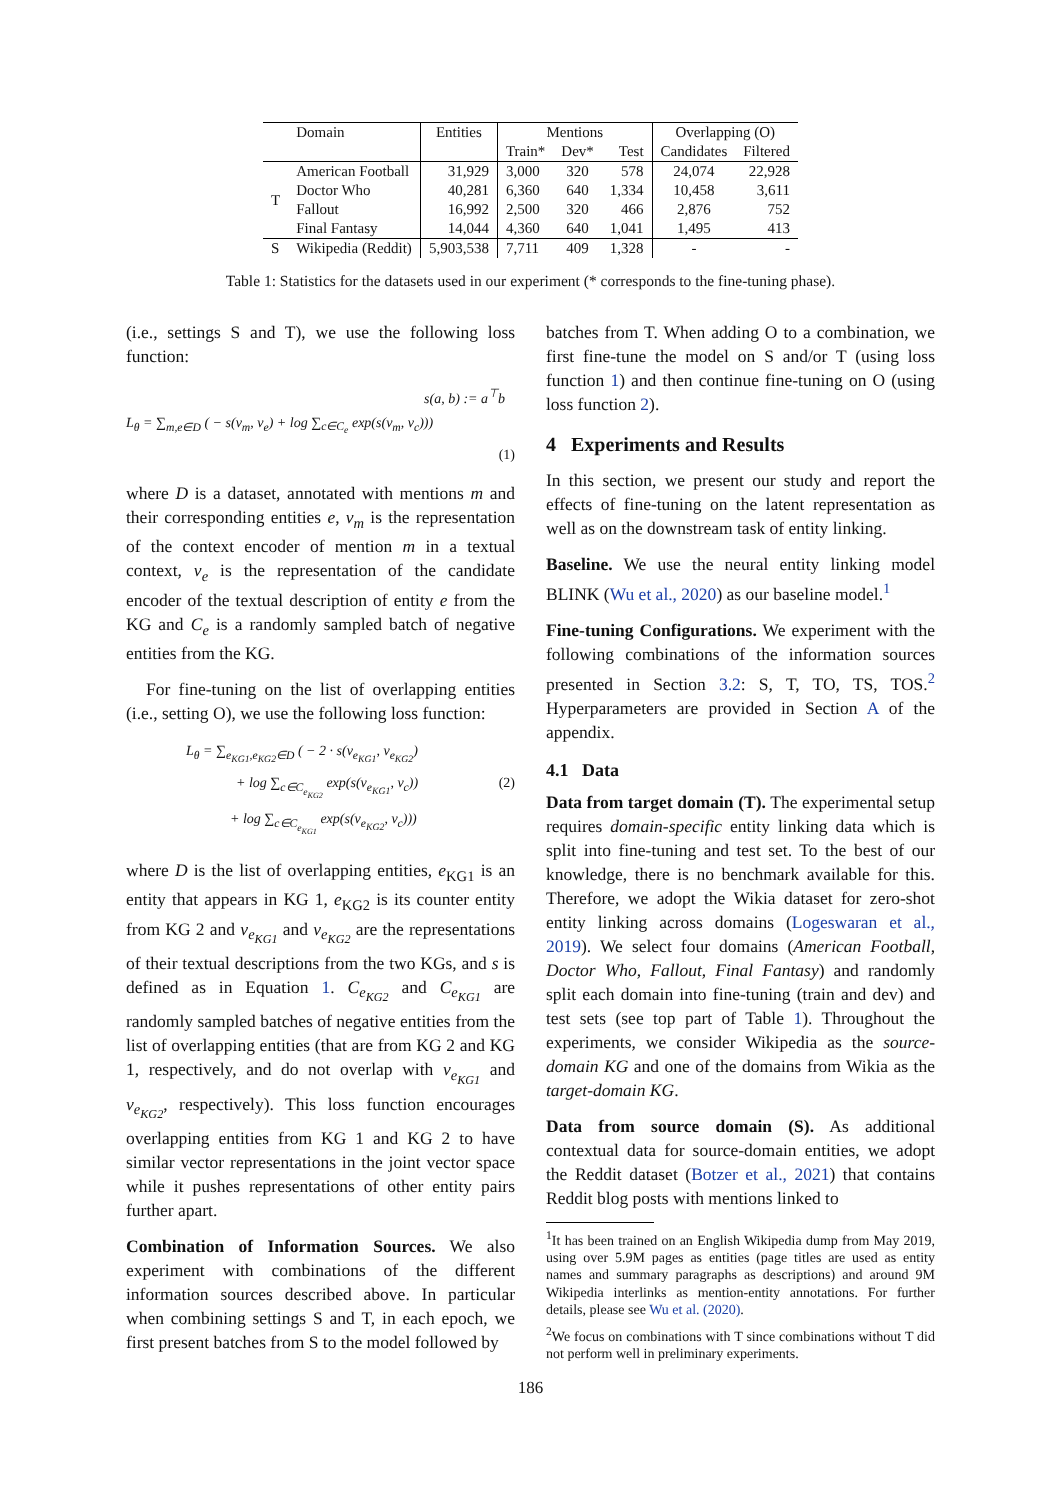| | Domain | Entities | Mentions | | | Overlapping (O) | |
| --- | --- | --- | --- | --- | --- | --- | --- |
| | | | Train* | Dev* | Test | Candidates | Filtered |
| T | American Football | 31,929 | 3,000 | 320 | 578 | 24,074 | 22,928 |
| | Doctor Who | 40,281 | 6,360 | 640 | 1,334 | 10,458 | 3,611 |
| | Fallout | 16,992 | 2,500 | 320 | 466 | 2,876 | 752 |
| | Final Fantasy | 14,044 | 4,360 | 640 | 1,041 | 1,495 | 413 |
| S | Wikipedia (Reddit) | 5,903,538 | 7,711 | 409 | 1,328 | - | - |
Table 1: Statistics for the datasets used in our experiment (* corresponds to the fine-tuning phase).
(i.e., settings S and T), we use the following loss function:
s(a, b) := a<sup>⊤</sup>b
L<sub>θ</sub> = ∑<sub>m,e∈D</sub> ( − s(v<sub>m</sub>, v<sub>e</sub>) + log ∑<sub>c∈C<sub>e</sub></sub> exp(s(v<sub>m</sub>, v<sub>c</sub>)))
(1)
where D is a dataset, annotated with mentions m and their corresponding entities e, v<sub>m</sub> is the representation of the context encoder of mention m in a textual context, v<sub>e</sub> is the representation of the candidate encoder of the textual description of entity e from the KG and C<sub>e</sub> is a randomly sampled batch of negative entities from the KG.
For fine-tuning on the list of overlapping entities (i.e., setting O), we use the following loss function:
L<sub>θ</sub> = ∑<sub>e<sub>KG1</sub>,e<sub>KG2</sub>∈D</sub> ( − 2 · s(v<sub>e<sub>KG1</sub></sub>, v<sub>e<sub>KG2</sub></sub>)
+ log ∑<sub>c∈C<sub>e<sub>KG2</sub></sub></sub> exp(s(v<sub>e<sub>KG1</sub></sub>, v<sub>c</sub>)) (2)
+ log ∑<sub>c∈C<sub>e<sub>KG1</sub></sub></sub> exp(s(v<sub>e<sub>KG2</sub></sub>, v<sub>c</sub>)))
where D is the list of overlapping entities, e<sub>KG1</sub> is an entity that appears in KG 1, e<sub>KG2</sub> is its counter entity from KG 2 and v<sub>e<sub>KG1</sub></sub> and v<sub>e<sub>KG2</sub></sub> are the representations of their textual descriptions from the two KGs, and s is defined as in Equation 1. C<sub>e<sub>KG2</sub></sub> and C<sub>e<sub>KG1</sub></sub> are randomly sampled batches of negative entities from the list of overlapping entities (that are from KG 2 and KG 1, respectively, and do not overlap with v<sub>e<sub>KG1</sub></sub> and v<sub>e<sub>KG2</sub></sub>, respectively). This loss function encourages overlapping entities from KG 1 and KG 2 to have similar vector representations in the joint vector space while it pushes representations of other entity pairs further apart.
Combination of Information Sources. We also experiment with combinations of the different information sources described above. In particular when combining settings S and T, in each epoch, we first present batches from S to the model followed by
batches from T. When adding O to a combination, we first fine-tune the model on S and/or T (using loss function 1) and then continue fine-tuning on O (using loss function 2).
4 Experiments and Results
In this section, we present our study and report the effects of fine-tuning on the latent representation as well as on the downstream task of entity linking.
Baseline. We use the neural entity linking model BLINK (Wu et al., 2020) as our baseline model.<sup>1</sup>
Fine-tuning Configurations. We experiment with the following combinations of the information sources presented in Section 3.2: S, T, TO, TS, TOS.<sup>2</sup> Hyperparameters are provided in Section A of the appendix.
4.1 Data
Data from target domain (T). The experimental setup requires domain-specific entity linking data which is split into fine-tuning and test set. To the best of our knowledge, there is no benchmark available for this. Therefore, we adopt the Wikia dataset for zero-shot entity linking across domains (Logeswaran et al., 2019). We select four domains (American Football, Doctor Who, Fallout, Final Fantasy) and randomly split each domain into fine-tuning (train and dev) and test sets (see top part of Table 1). Throughout the experiments, we consider Wikipedia as the source-domain KG and one of the domains from Wikia as the target-domain KG.
Data from source domain (S). As additional contextual data for source-domain entities, we adopt the Reddit dataset (Botzer et al., 2021) that contains Reddit blog posts with mentions linked to
<sup>1</sup> It has been trained on an English Wikipedia dump from May 2019, using over 5.9M pages as entities (page titles are used as entity names and summary paragraphs as descriptions) and around 9M Wikipedia interlinks as mention-entity annotations. For further details, please see Wu et al. (2020).
<sup>2</sup> We focus on combinations with T since combinations without T did not perform well in preliminary experiments.
186